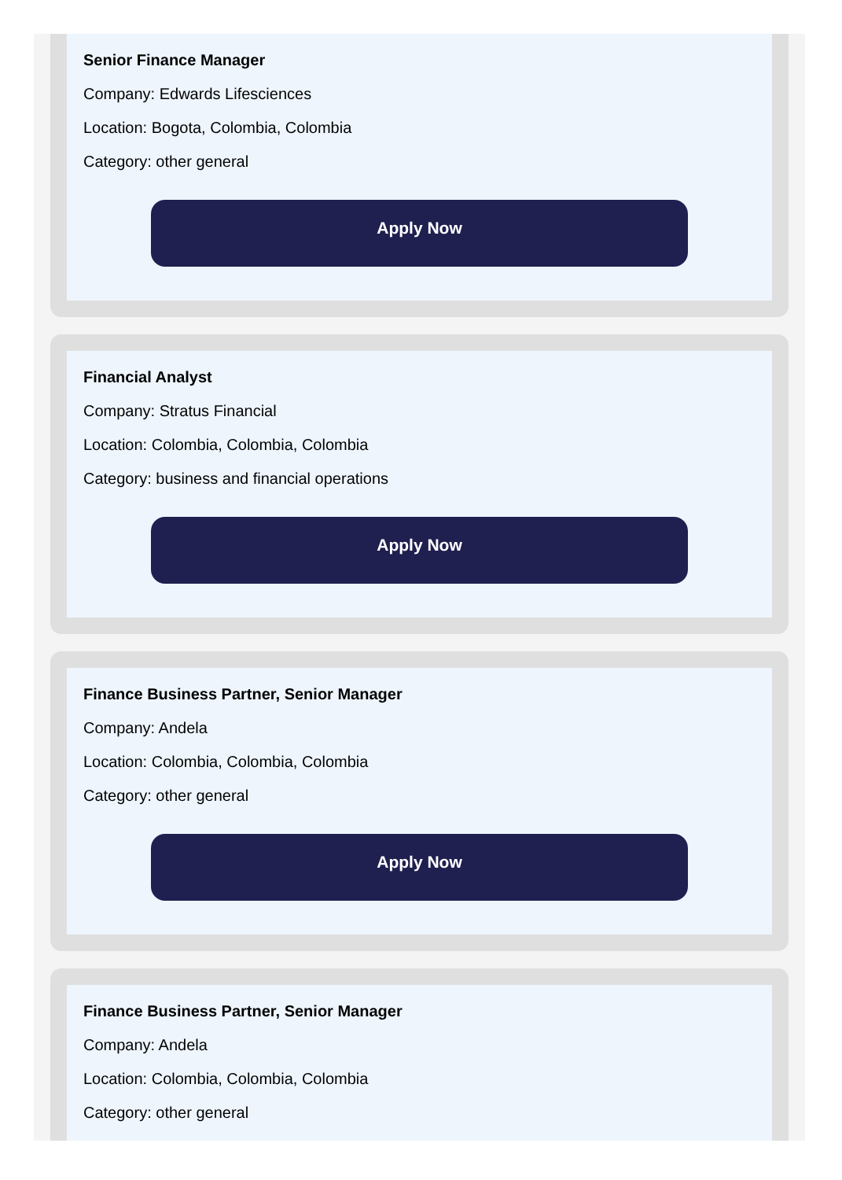Senior Finance Manager
Company: Edwards Lifesciences
Location: Bogota, Colombia, Colombia
Category: other general
Apply Now
Financial Analyst
Company: Stratus Financial
Location: Colombia, Colombia, Colombia
Category: business and financial operations
Apply Now
Finance Business Partner, Senior Manager
Company: Andela
Location: Colombia, Colombia, Colombia
Category: other general
Apply Now
Finance Business Partner, Senior Manager
Company: Andela
Location: Colombia, Colombia, Colombia
Category: other general